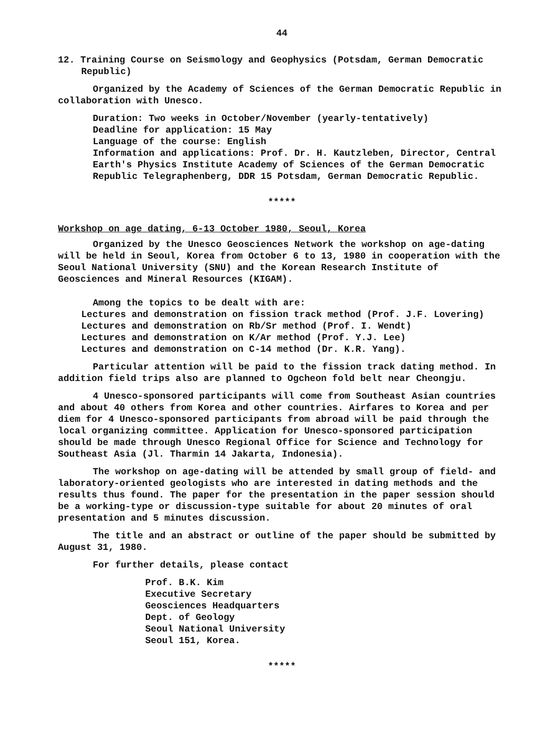44
12. Training Course on Seismology and Geophysics (Potsdam, German Democratic Republic)
Organized by the Academy of Sciences of the German Democratic Republic in collaboration with Unesco.
Duration: Two weeks in October/November (yearly-tentatively)
Deadline for application: 15 May
Language of the course: English
Information and applications: Prof. Dr. H. Kautzleben, Director, Central Earth's Physics Institute Academy of Sciences of the German Democratic Republic Telegraphenberg, DDR 15 Potsdam, German Democratic Republic.
*****
Workshop on age dating, 6-13 October 1980, Seoul, Korea
Organized by the Unesco Geosciences Network the workshop on age-dating will be held in Seoul, Korea from October 6 to 13, 1980 in cooperation with the Seoul National University (SNU) and the Korean Research Institute of Geosciences and Mineral Resources (KIGAM).
Among the topics to be dealt with are:
Lectures and demonstration on fission track method (Prof. J.F. Lovering)
Lectures and demonstration on Rb/Sr method (Prof. I. Wendt)
Lectures and demonstration on K/Ar method (Prof. Y.J. Lee)
Lectures and demonstration on C-14 method (Dr. K.R. Yang).
Particular attention will be paid to the fission track dating method. In addition field trips also are planned to Ogcheon fold belt near Cheongju.
4 Unesco-sponsored participants will come from Southeast Asian countries and about 40 others from Korea and other countries. Airfares to Korea and per diem for 4 Unesco-sponsored participants from abroad will be paid through the local organizing committee. Application for Unesco-sponsored participation should be made through Unesco Regional Office for Science and Technology for Southeast Asia (Jl. Tharmin 14 Jakarta, Indonesia).
The workshop on age-dating will be attended by small group of field- and laboratory-oriented geologists who are interested in dating methods and the results thus found. The paper for the presentation in the paper session should be a working-type or discussion-type suitable for about 20 minutes of oral presentation and 5 minutes discussion.
The title and an abstract or outline of the paper should be submitted by August 31, 1980.
For further details, please contact
Prof. B.K. Kim
Executive Secretary
Geosciences Headquarters
Dept. of Geology
Seoul National University
Seoul 151, Korea.
*****